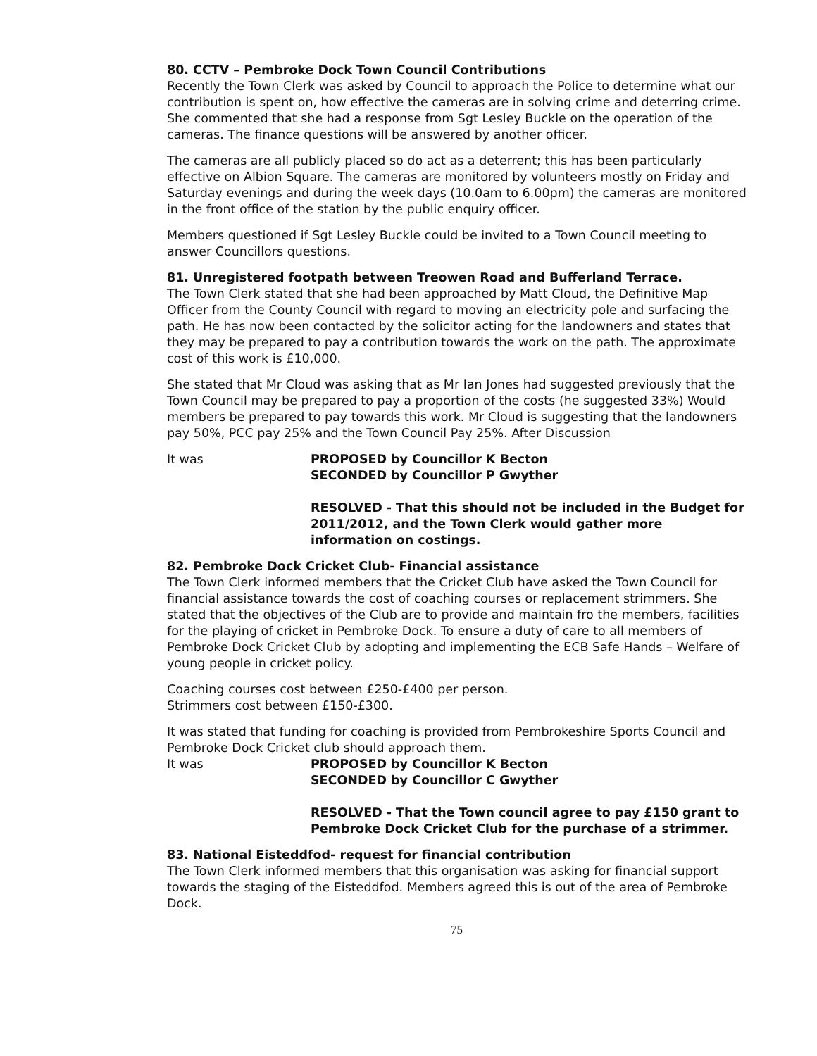80. CCTV – Pembroke Dock Town Council Contributions
Recently the Town Clerk was asked by Council to approach the Police to determine what our contribution is spent on, how effective the cameras are in solving crime and deterring crime. She commented that she had a response from Sgt Lesley Buckle on the operation of the cameras. The finance questions will be answered by another officer.
The cameras are all publicly placed so do act as a deterrent; this has been particularly effective on Albion Square. The cameras are monitored by volunteers mostly on Friday and Saturday evenings and during the week days (10.0am to 6.00pm) the cameras are monitored in the front office of the station by the public enquiry officer.
Members questioned if Sgt Lesley Buckle could be invited to a Town Council meeting to answer Councillors questions.
81. Unregistered footpath between Treowen Road and Bufferland Terrace.
The Town Clerk stated that she had been approached by Matt Cloud, the Definitive Map Officer from the County Council with regard to moving an electricity pole and surfacing the path. He has now been contacted by the solicitor acting for the landowners and states that they may be prepared to pay a contribution towards the work on the path. The approximate cost of this work is £10,000.
She stated that Mr Cloud was asking that as Mr Ian Jones had suggested previously that the Town Council may be prepared to pay a proportion of the costs (he suggested 33%) Would members be prepared to pay towards this work. Mr Cloud is suggesting that the landowners pay 50%, PCC pay 25% and the Town Council Pay 25%. After Discussion
It was PROPOSED by Councillor K Becton
SECONDED by Councillor P Gwyther
RESOLVED - That this should not be included in the Budget for 2011/2012, and the Town Clerk would gather more information on costings.
82. Pembroke Dock Cricket Club- Financial assistance
The Town Clerk informed members that the Cricket Club have asked the Town Council for financial assistance towards the cost of coaching courses or replacement strimmers. She stated that the objectives of the Club are to provide and maintain fro the members, facilities for the playing of cricket in Pembroke Dock. To ensure a duty of care to all members of Pembroke Dock Cricket Club by adopting and implementing the ECB Safe Hands – Welfare of young people in cricket policy.
Coaching courses cost between £250-£400 per person.
Strimmers cost between £150-£300.
It was stated that funding for coaching is provided from Pembrokeshire Sports Council and Pembroke Dock Cricket club should approach them.
It was PROPOSED by Councillor K Becton
SECONDED by Councillor C Gwyther
RESOLVED - That the Town council agree to pay £150 grant to Pembroke Dock Cricket Club for the purchase of a strimmer.
83. National Eisteddfod- request for financial contribution
The Town Clerk informed members that this organisation was asking for financial support towards the staging of the Eisteddfod. Members agreed this is out of the area of Pembroke Dock.
75